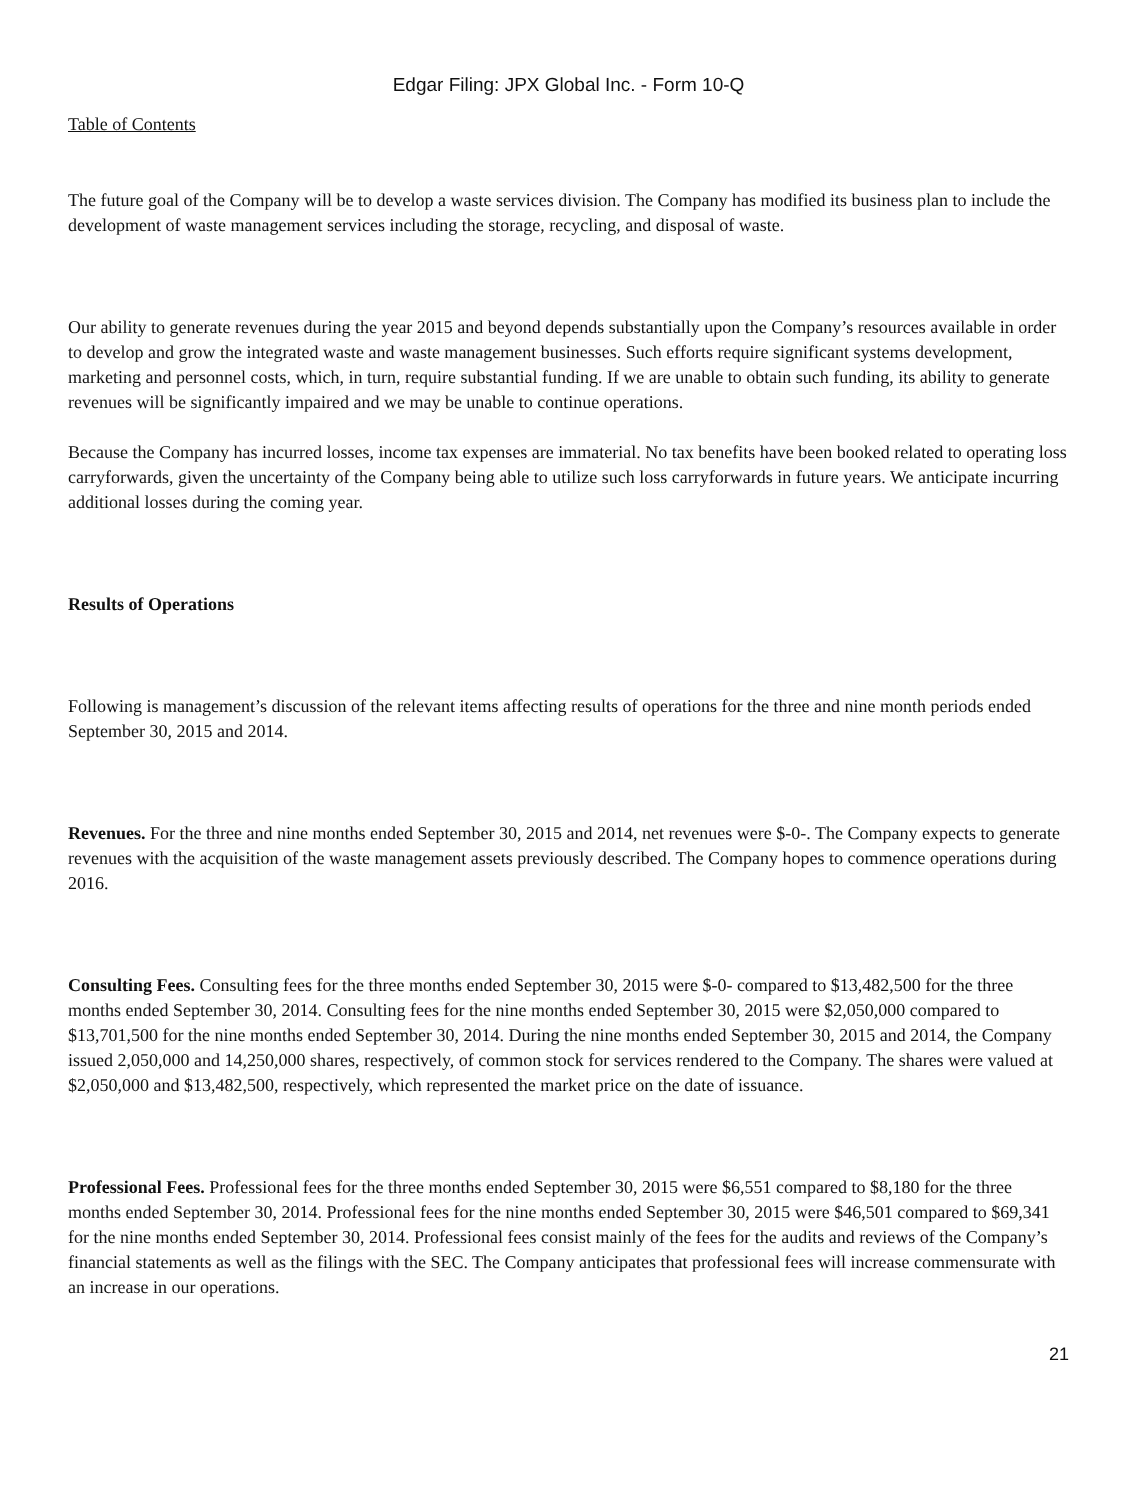Edgar Filing: JPX Global Inc. - Form 10-Q
Table of Contents
The future goal of the Company will be to develop a waste services division. The Company has modified its business plan to include the development of waste management services including the storage, recycling, and disposal of waste.
Our ability to generate revenues during the year 2015 and beyond depends substantially upon the Company’s resources available in order to develop and grow the integrated waste and waste management businesses. Such efforts require significant systems development, marketing and personnel costs, which, in turn, require substantial funding. If we are unable to obtain such funding, its ability to generate revenues will be significantly impaired and we may be unable to continue operations.
Because the Company has incurred losses, income tax expenses are immaterial. No tax benefits have been booked related to operating loss carryforwards, given the uncertainty of the Company being able to utilize such loss carryforwards in future years. We anticipate incurring additional losses during the coming year.
Results of Operations
Following is management’s discussion of the relevant items affecting results of operations for the three and nine month periods ended September 30, 2015 and 2014.
Revenues. For the three and nine months ended September 30, 2015 and 2014, net revenues were $-0-. The Company expects to generate revenues with the acquisition of the waste management assets previously described. The Company hopes to commence operations during 2016.
Consulting Fees. Consulting fees for the three months ended September 30, 2015 were $-0- compared to $13,482,500 for the three months ended September 30, 2014. Consulting fees for the nine months ended September 30, 2015 were $2,050,000 compared to $13,701,500 for the nine months ended September 30, 2014. During the nine months ended September 30, 2015 and 2014, the Company issued 2,050,000 and 14,250,000 shares, respectively, of common stock for services rendered to the Company. The shares were valued at $2,050,000 and $13,482,500, respectively, which represented the market price on the date of issuance.
Professional Fees. Professional fees for the three months ended September 30, 2015 were $6,551 compared to $8,180 for the three months ended September 30, 2014. Professional fees for the nine months ended September 30, 2015 were $46,501 compared to $69,341 for the nine months ended September 30, 2014. Professional fees consist mainly of the fees for the audits and reviews of the Company’s financial statements as well as the filings with the SEC. The Company anticipates that professional fees will increase commensurate with an increase in our operations.
21